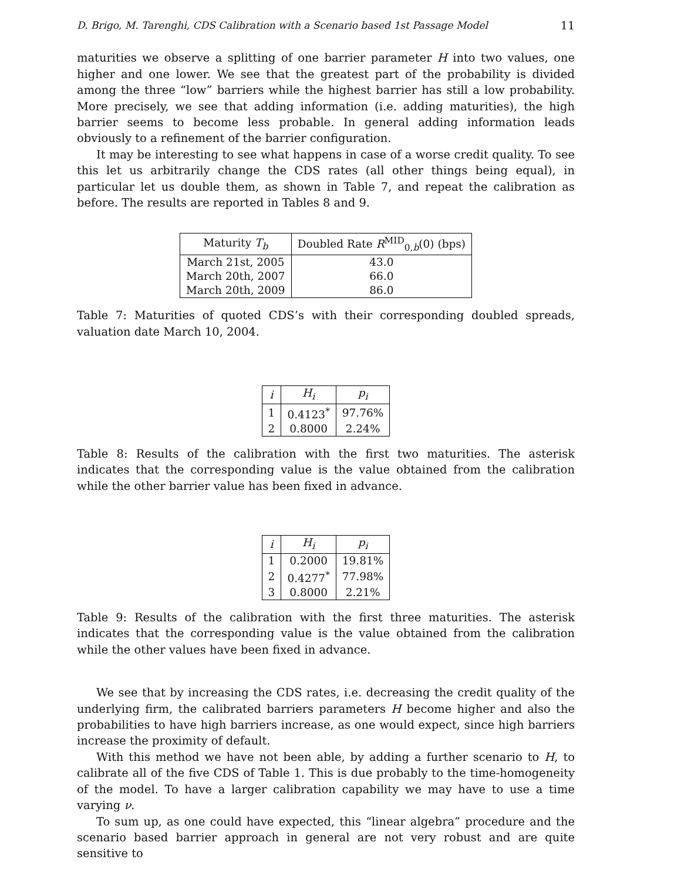D. Brigo, M. Tarenghi, CDS Calibration with a Scenario based 1st Passage Model 11
maturities we observe a splitting of one barrier parameter H into two values, one higher and one lower. We see that the greatest part of the probability is divided among the three “low” barriers while the highest barrier has still a low probability. More precisely, we see that adding information (i.e. adding maturities), the high barrier seems to become less probable. In general adding information leads obviously to a refinement of the barrier configuration.
It may be interesting to see what happens in case of a worse credit quality. To see this let us arbitrarily change the CDS rates (all other things being equal), in particular let us double them, as shown in Table 7, and repeat the calibration as before. The results are reported in Tables 8 and 9.
| Maturity T<sub>b</sub> | Doubled Rate R<sup>MID</sup><sub>0,b</sub>(0) (bps) |
| --- | --- |
| March 21st, 2005 | 43.0 |
| March 20th, 2007 | 66.0 |
| March 20th, 2009 | 86.0 |
Table 7: Maturities of quoted CDS’s with their corresponding doubled spreads, valuation date March 10, 2004.
| i | H<sub>i</sub> | p<sub>i</sub> |
| --- | --- | --- |
| 1 | 0.4123<sup>*</sup> | 97.76% |
| 2 | 0.8000 | 2.24% |
Table 8: Results of the calibration with the first two maturities. The asterisk indicates that the corresponding value is the value obtained from the calibration while the other barrier value has been fixed in advance.
| i | H<sub>i</sub> | p<sub>i</sub> |
| --- | --- | --- |
| 1 | 0.2000 | 19.81% |
| 2 | 0.4277<sup>*</sup> | 77.98% |
| 3 | 0.8000 | 2.21% |
Table 9: Results of the calibration with the first three maturities. The asterisk indicates that the corresponding value is the value obtained from the calibration while the other values have been fixed in advance.
We see that by increasing the CDS rates, i.e. decreasing the credit quality of the underlying firm, the calibrated barriers parameters H become higher and also the probabilities to have high barriers increase, as one would expect, since high barriers increase the proximity of default.
With this method we have not been able, by adding a further scenario to H, to calibrate all of the five CDS of Table 1. This is due probably to the time-homogeneity of the model. To have a larger calibration capability we may have to use a time varying ν.
To sum up, as one could have expected, this “linear algebra” procedure and the scenario based barrier approach in general are not very robust and are quite sensitive to